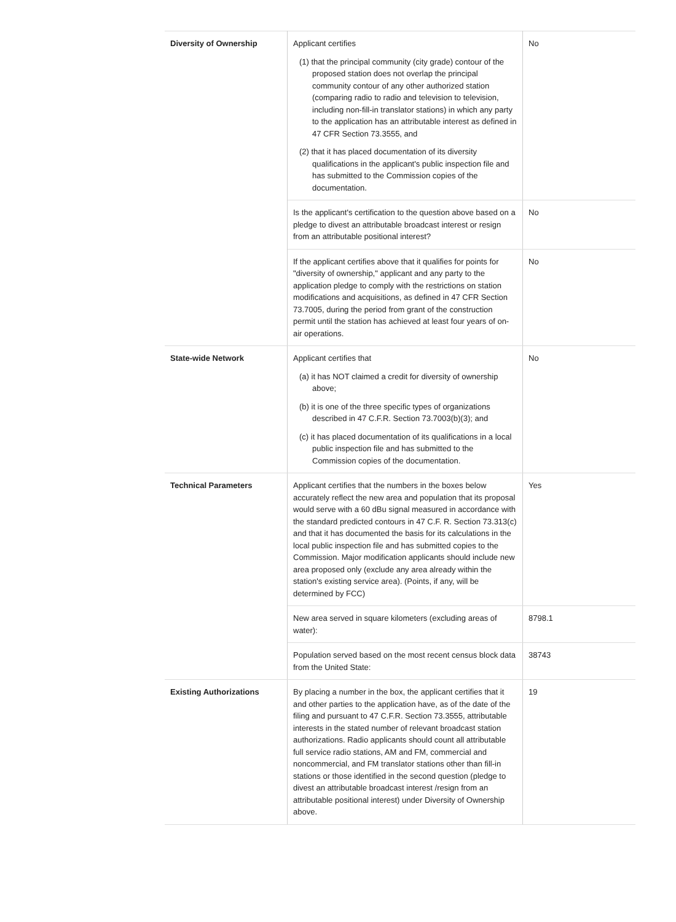| Diversity of Ownership | Applicant certifies (1) that the principal community (city grade) contour of the proposed station does not overlap the principal community contour of any other authorized station (comparing radio to radio and television to television, including non-fill-in translator stations) in which any party to the application has an attributable interest as defined in 47 CFR Section 73.3555, and (2) that it has placed documentation of its diversity qualifications in the applicant's public inspection file and has submitted to the Commission copies of the documentation. | No |
| | Is the applicant's certification to the question above based on a pledge to divest an attributable broadcast interest or resign from an attributable positional interest? | No |
| | If the applicant certifies above that it qualifies for points for "diversity of ownership," applicant and any party to the application pledge to comply with the restrictions on station modifications and acquisitions, as defined in 47 CFR Section 73.7005, during the period from grant of the construction permit until the station has achieved at least four years of on-air operations. | No |
| State-wide Network | Applicant certifies that (a) it has NOT claimed a credit for diversity of ownership above; (b) it is one of the three specific types of organizations described in 47 C.F.R. Section 73.7003(b)(3); and (c) it has placed documentation of its qualifications in a local public inspection file and has submitted to the Commission copies of the documentation. | No |
| Technical Parameters | Applicant certifies that the numbers in the boxes below accurately reflect the new area and population that its proposal would serve with a 60 dBu signal measured in accordance with the standard predicted contours in 47 C.F. R. Section 73.313(c) and that it has documented the basis for its calculations in the local public inspection file and has submitted copies to the Commission. Major modification applicants should include new area proposed only (exclude any area already within the station's existing service area). (Points, if any, will be determined by FCC) | Yes |
| | New area served in square kilometers (excluding areas of water): | 8798.1 |
| | Population served based on the most recent census block data from the United State: | 38743 |
| Existing Authorizations | By placing a number in the box, the applicant certifies that it and other parties to the application have, as of the date of the filing and pursuant to 47 C.F.R. Section 73.3555, attributable interests in the stated number of relevant broadcast station authorizations. Radio applicants should count all attributable full service radio stations, AM and FM, commercial and noncommercial, and FM translator stations other than fill-in stations or those identified in the second question (pledge to divest an attributable broadcast interest /resign from an attributable positional interest) under Diversity of Ownership above. | 19 |